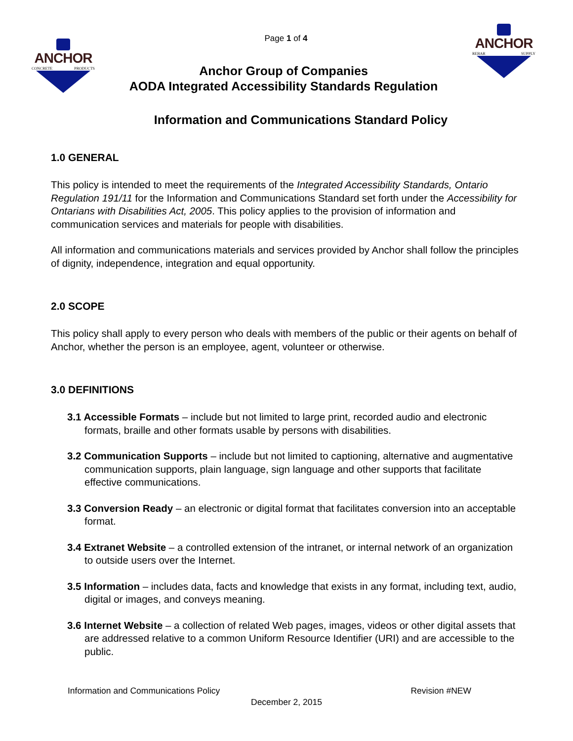Page 1 of 4
ANCHOR
CONCRETE PRODUCTS
Anchor Group of Companies
AODA Integrated Accessibility Standards Regulation
ANCHOR
REBAR SUPPLY
Information and Communications Standard Policy
1.0 GENERAL
This policy is intended to meet the requirements of the Integrated Accessibility Standards, Ontario Regulation 191/11 for the Information and Communications Standard set forth under the Accessibility for Ontarians with Disabilities Act, 2005. This policy applies to the provision of information and communication services and materials for people with disabilities.
All information and communications materials and services provided by Anchor shall follow the principles of dignity, independence, integration and equal opportunity.
2.0 SCOPE
This policy shall apply to every person who deals with members of the public or their agents on behalf of Anchor, whether the person is an employee, agent, volunteer or otherwise.
3.0 DEFINITIONS
3.1 Accessible Formats – include but not limited to large print, recorded audio and electronic formats, braille and other formats usable by persons with disabilities.
3.2 Communication Supports – include but not limited to captioning, alternative and augmentative communication supports, plain language, sign language and other supports that facilitate effective communications.
3.3 Conversion Ready – an electronic or digital format that facilitates conversion into an acceptable format.
3.4 Extranet Website – a controlled extension of the intranet, or internal network of an organization to outside users over the Internet.
3.5 Information – includes data, facts and knowledge that exists in any format, including text, audio, digital or images, and conveys meaning.
3.6 Internet Website – a collection of related Web pages, images, videos or other digital assets that are addressed relative to a common Uniform Resource Identifier (URI) and are accessible to the public.
Information and Communications Policy Revision #NEW
December 2, 2015